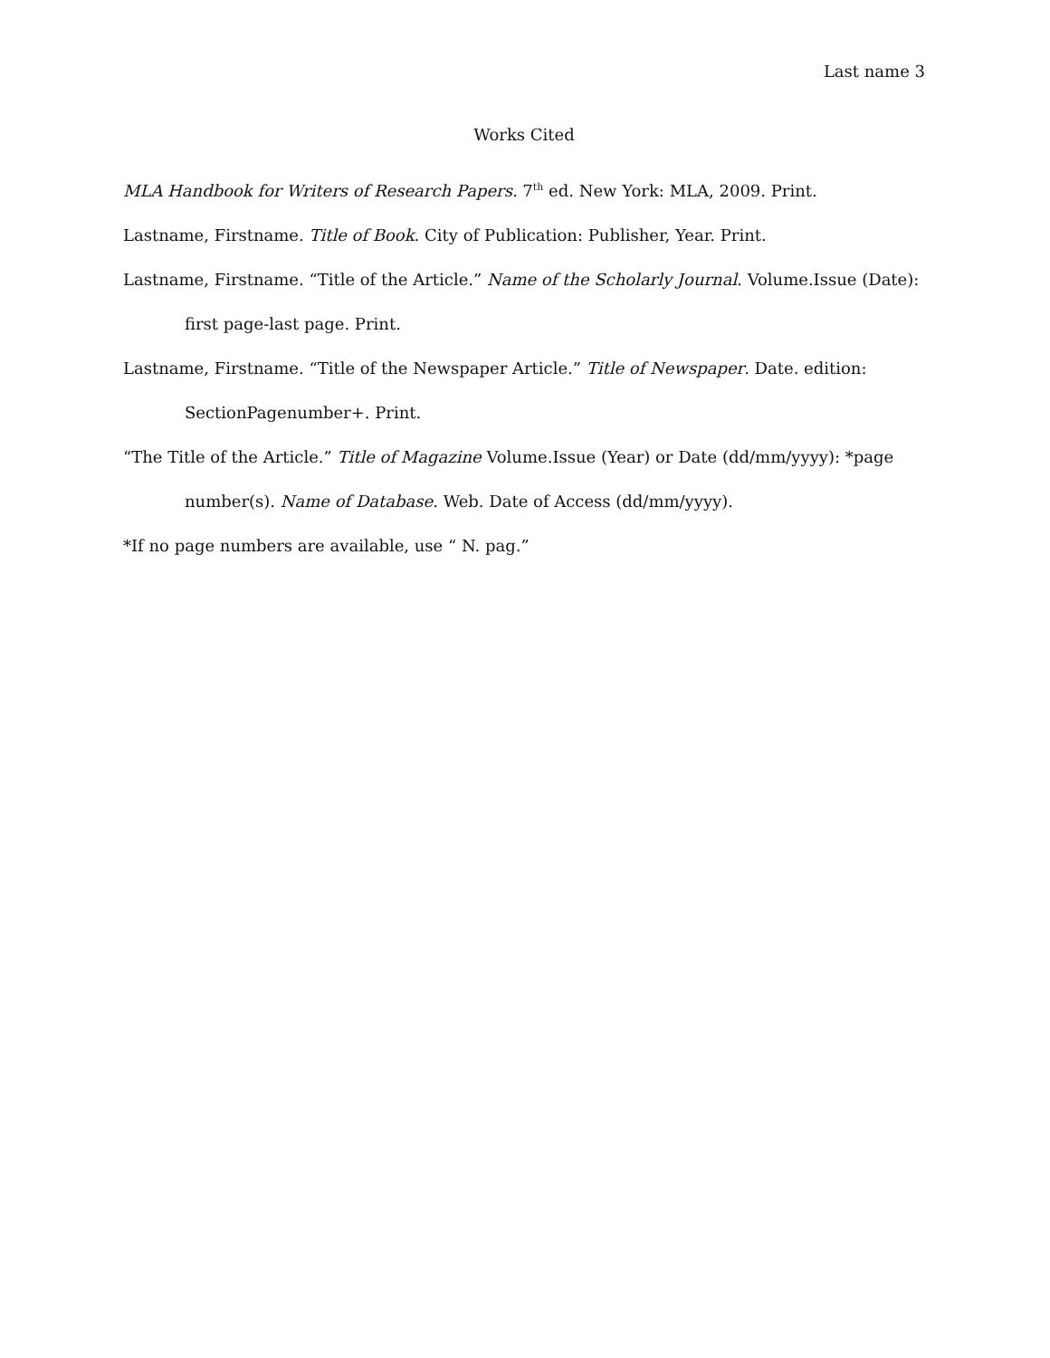Last name 3
Works Cited
MLA Handbook for Writers of Research Papers. 7<sup>th</sup> ed. New York: MLA, 2009. Print.
Lastname, Firstname. Title of Book. City of Publication: Publisher, Year. Print.
Lastname, Firstname. “Title of the Article.” Name of the Scholarly Journal. Volume.Issue (Date): first page-last page. Print.
Lastname, Firstname. “Title of the Newspaper Article.” Title of Newspaper. Date. edition: SectionPagenumber+. Print.
“The Title of the Article.” Title of Magazine Volume.Issue (Year) or Date (dd/mm/yyyy): *page number(s). Name of Database. Web. Date of Access (dd/mm/yyyy).
*If no page numbers are available, use “ N. pag.”